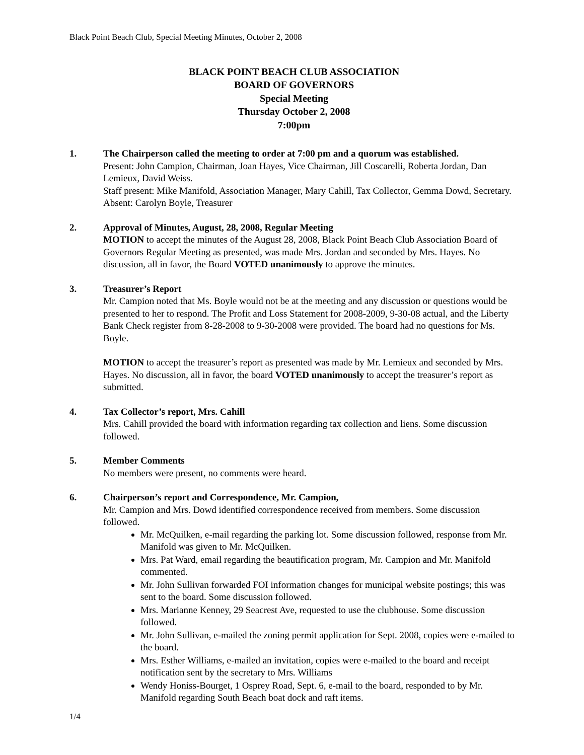Black Point Beach Club, Special Meeting Minutes, October 2, 2008
BLACK POINT BEACH CLUB ASSOCIATION
BOARD OF GOVERNORS
Special Meeting
Thursday October 2, 2008
7:00pm
1. The Chairperson called the meeting to order at 7:00 pm and a quorum was established.
Present: John Campion, Chairman, Joan Hayes, Vice Chairman, Jill Coscarelli, Roberta Jordan, Dan Lemieux, David Weiss.
Staff present: Mike Manifold, Association Manager, Mary Cahill, Tax Collector, Gemma Dowd, Secretary. Absent: Carolyn Boyle, Treasurer
2. Approval of Minutes, August, 28, 2008, Regular Meeting
MOTION to accept the minutes of the August 28, 2008, Black Point Beach Club Association Board of Governors Regular Meeting as presented, was made Mrs. Jordan and seconded by Mrs. Hayes. No discussion, all in favor, the Board VOTED unanimously to approve the minutes.
3. Treasurer’s Report
Mr. Campion noted that Ms. Boyle would not be at the meeting and any discussion or questions would be presented to her to respond. The Profit and Loss Statement for 2008-2009, 9-30-08 actual, and the Liberty Bank Check register from 8-28-2008 to 9-30-2008 were provided. The board had no questions for Ms. Boyle.
MOTION to accept the treasurer’s report as presented was made by Mr. Lemieux and seconded by Mrs. Hayes. No discussion, all in favor, the board VOTED unanimously to accept the treasurer’s report as submitted.
4. Tax Collector’s report, Mrs. Cahill
Mrs. Cahill provided the board with information regarding tax collection and liens. Some discussion followed.
5. Member Comments
No members were present, no comments were heard.
6. Chairperson’s report and Correspondence, Mr. Campion,
Mr. Campion and Mrs. Dowd identified correspondence received from members. Some discussion followed.
Mr. McQuilken, e-mail regarding the parking lot. Some discussion followed, response from Mr. Manifold was given to Mr. McQuilken.
Mrs. Pat Ward, email regarding the beautification program, Mr. Campion and Mr. Manifold commented.
Mr. John Sullivan forwarded FOI information changes for municipal website postings; this was sent to the board. Some discussion followed.
Mrs. Marianne Kenney, 29 Seacrest Ave, requested to use the clubhouse. Some discussion followed.
Mr. John Sullivan, e-mailed the zoning permit application for Sept. 2008, copies were e-mailed to the board.
Mrs. Esther Williams, e-mailed an invitation, copies were e-mailed to the board and receipt notification sent by the secretary to Mrs. Williams
Wendy Honiss-Bourget, 1 Osprey Road, Sept. 6, e-mail to the board, responded to by Mr. Manifold regarding South Beach boat dock and raft items.
1/4